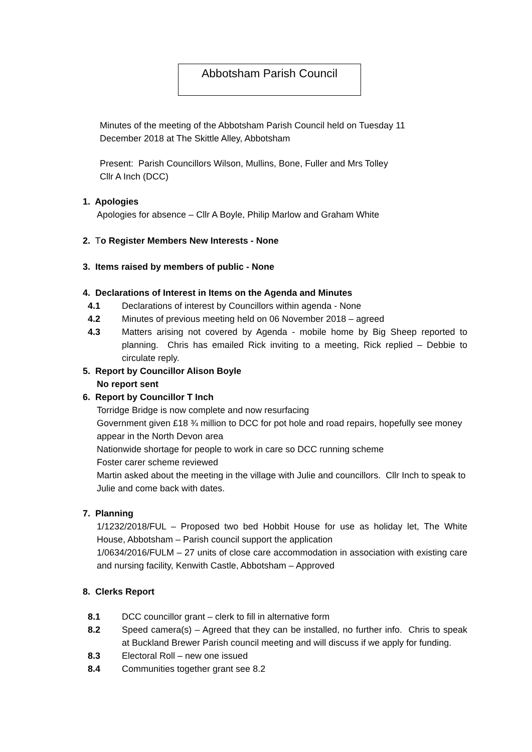Abbotsham Parish Council
Minutes of the meeting of the Abbotsham Parish Council held on Tuesday 11
December 2018 at The Skittle Alley, Abbotsham
Present: Parish Councillors Wilson, Mullins, Bone, Fuller and Mrs Tolley
Cllr A Inch (DCC)
1. Apologies
Apologies for absence – Cllr A Boyle, Philip Marlow and Graham White
2. To Register Members New Interests - None
3. Items raised by members of public - None
4. Declarations of Interest in Items on the Agenda and Minutes
4.1 Declarations of interest by Councillors within agenda - None
4.2 Minutes of previous meeting held on 06 November 2018 – agreed
4.3 Matters arising not covered by Agenda - mobile home by Big Sheep reported to planning. Chris has emailed Rick inviting to a meeting, Rick replied – Debbie to circulate reply.
5. Report by Councillor Alison Boyle
No report sent
6. Report by Councillor T Inch
Torridge Bridge is now complete and now resurfacing
Government given £18 ¾ million to DCC for pot hole and road repairs, hopefully see money appear in the North Devon area
Nationwide shortage for people to work in care so DCC running scheme
Foster carer scheme reviewed
Martin asked about the meeting in the village with Julie and councillors. Cllr Inch to speak to Julie and come back with dates.
7. Planning
1/1232/2018/FUL – Proposed two bed Hobbit House for use as holiday let, The White House, Abbotsham – Parish council support the application
1/0634/2016/FULM – 27 units of close care accommodation in association with existing care and nursing facility, Kenwith Castle, Abbotsham – Approved
8. Clerks Report
8.1 DCC councillor grant – clerk to fill in alternative form
8.2 Speed camera(s) – Agreed that they can be installed, no further info. Chris to speak at Buckland Brewer Parish council meeting and will discuss if we apply for funding.
8.3 Electoral Roll – new one issued
8.4 Communities together grant see 8.2